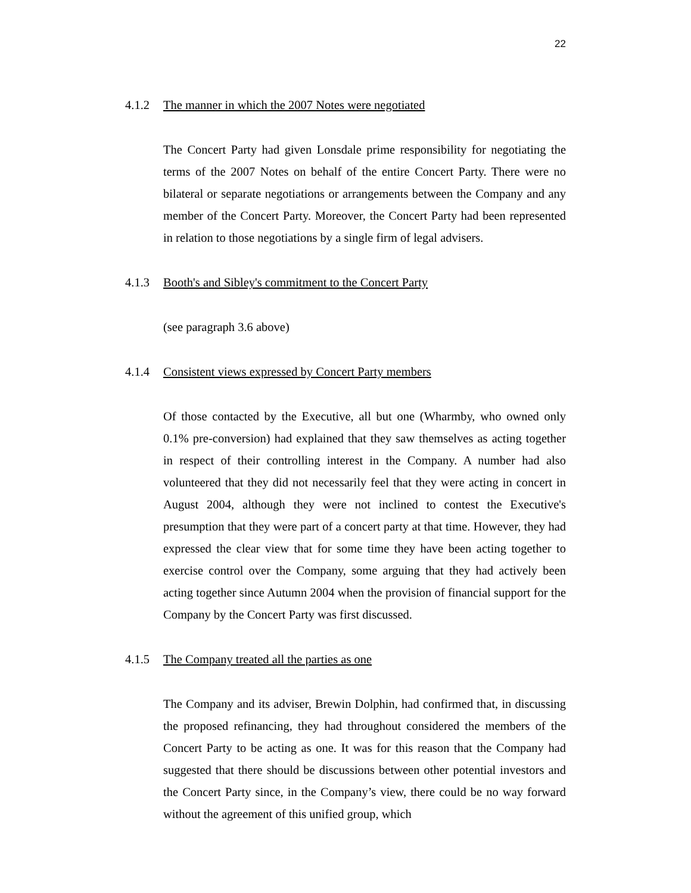22
4.1.2 The manner in which the 2007 Notes were negotiated
The Concert Party had given Lonsdale prime responsibility for negotiating the terms of the 2007 Notes on behalf of the entire Concert Party. There were no bilateral or separate negotiations or arrangements between the Company and any member of the Concert Party. Moreover, the Concert Party had been represented in relation to those negotiations by a single firm of legal advisers.
4.1.3 Booth's and Sibley's commitment to the Concert Party
(see paragraph 3.6 above)
4.1.4 Consistent views expressed by Concert Party members
Of those contacted by the Executive, all but one (Wharmby, who owned only 0.1% pre-conversion) had explained that they saw themselves as acting together in respect of their controlling interest in the Company. A number had also volunteered that they did not necessarily feel that they were acting in concert in August 2004, although they were not inclined to contest the Executive's presumption that they were part of a concert party at that time. However, they had expressed the clear view that for some time they have been acting together to exercise control over the Company, some arguing that they had actively been acting together since Autumn 2004 when the provision of financial support for the Company by the Concert Party was first discussed.
4.1.5 The Company treated all the parties as one
The Company and its adviser, Brewin Dolphin, had confirmed that, in discussing the proposed refinancing, they had throughout considered the members of the Concert Party to be acting as one. It was for this reason that the Company had suggested that there should be discussions between other potential investors and the Concert Party since, in the Company’s view, there could be no way forward without the agreement of this unified group, which